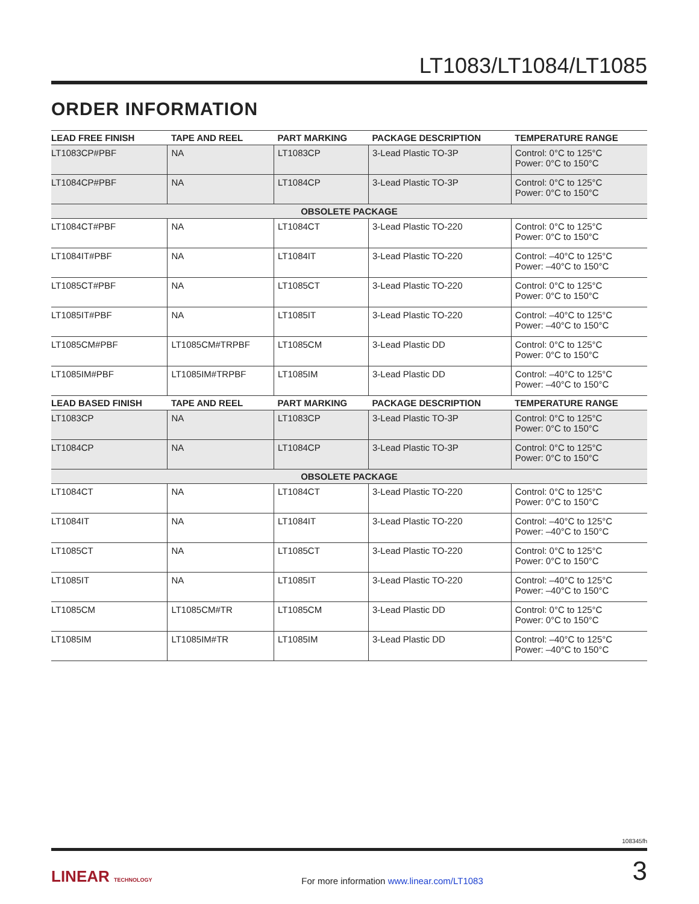LT1083/LT1084/LT1085
ORDER INFORMATION
| LEAD FREE FINISH | TAPE AND REEL | PART MARKING | PACKAGE DESCRIPTION | TEMPERATURE RANGE |
| --- | --- | --- | --- | --- |
| LT1083CP#PBF | NA | LT1083CP | 3-Lead Plastic TO-3P | Control: 0°C to 125°C Power: 0°C to 150°C |
| LT1084CP#PBF | NA | LT1084CP | 3-Lead Plastic TO-3P | Control: 0°C to 125°C Power: 0°C to 150°C |
| OBSOLETE PACKAGE | | | | |
| LT1084CT#PBF | NA | LT1084CT | 3-Lead Plastic TO-220 | Control: 0°C to 125°C Power: 0°C to 150°C |
| LT1084IT#PBF | NA | LT1084IT | 3-Lead Plastic TO-220 | Control: –40°C to 125°C Power: –40°C to 150°C |
| LT1085CT#PBF | NA | LT1085CT | 3-Lead Plastic TO-220 | Control: 0°C to 125°C Power: 0°C to 150°C |
| LT1085IT#PBF | NA | LT1085IT | 3-Lead Plastic TO-220 | Control: –40°C to 125°C Power: –40°C to 150°C |
| LT1085CM#PBF | LT1085CM#TRPBF | LT1085CM | 3-Lead Plastic DD | Control: 0°C to 125°C Power: 0°C to 150°C |
| LT1085IM#PBF | LT1085IM#TRPBF | LT1085IM | 3-Lead Plastic DD | Control: –40°C to 125°C Power: –40°C to 150°C |
| LEAD BASED FINISH | TAPE AND REEL | PART MARKING | PACKAGE DESCRIPTION | TEMPERATURE RANGE |
| LT1083CP | NA | LT1083CP | 3-Lead Plastic TO-3P | Control: 0°C to 125°C Power: 0°C to 150°C |
| LT1084CP | NA | LT1084CP | 3-Lead Plastic TO-3P | Control: 0°C to 125°C Power: 0°C to 150°C |
| OBSOLETE PACKAGE | | | | |
| LT1084CT | NA | LT1084CT | 3-Lead Plastic TO-220 | Control: 0°C to 125°C Power: 0°C to 150°C |
| LT1084IT | NA | LT1084IT | 3-Lead Plastic TO-220 | Control: –40°C to 125°C Power: –40°C to 150°C |
| LT1085CT | NA | LT1085CT | 3-Lead Plastic TO-220 | Control: 0°C to 125°C Power: 0°C to 150°C |
| LT1085IT | NA | LT1085IT | 3-Lead Plastic TO-220 | Control: –40°C to 125°C Power: –40°C to 150°C |
| LT1085CM | LT1085CM#TR | LT1085CM | 3-Lead Plastic DD | Control: 0°C to 125°C Power: 0°C to 150°C |
| LT1085IM | LT1085IM#TR | LT1085IM | 3-Lead Plastic DD | Control: –40°C to 125°C Power: –40°C to 150°C |
108345fh
LINEAR TECHNOLOGY
For more information www.linear.com/LT1083
3